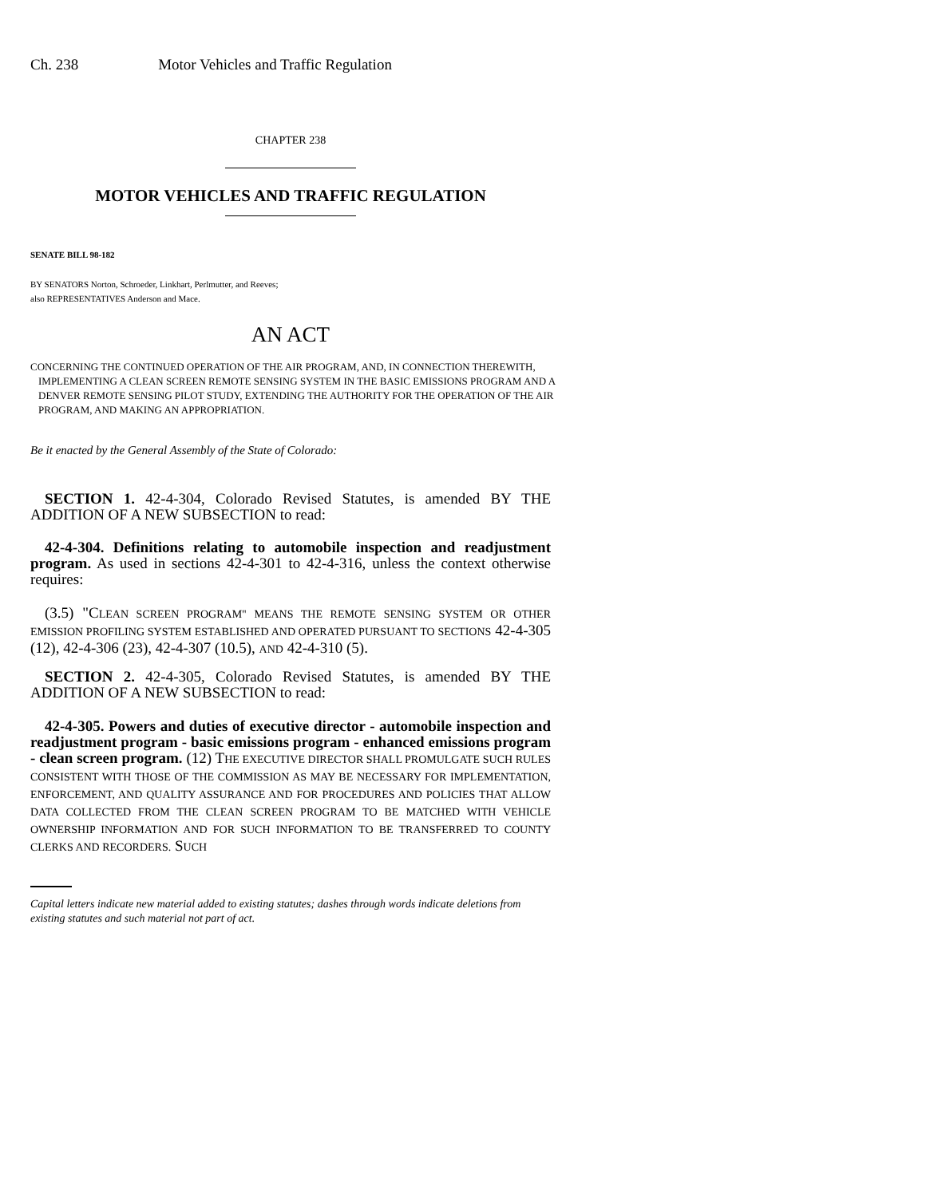Ch. 238 Motor Vehicles and Traffic Regulation
CHAPTER 238
MOTOR VEHICLES AND TRAFFIC REGULATION
SENATE BILL 98-182
BY SENATORS Norton, Schroeder, Linkhart, Perlmutter, and Reeves;
also REPRESENTATIVES Anderson and Mace.
AN ACT
CONCERNING THE CONTINUED OPERATION OF THE AIR PROGRAM, AND, IN CONNECTION THEREWITH, IMPLEMENTING A CLEAN SCREEN REMOTE SENSING SYSTEM IN THE BASIC EMISSIONS PROGRAM AND A DENVER REMOTE SENSING PILOT STUDY, EXTENDING THE AUTHORITY FOR THE OPERATION OF THE AIR PROGRAM, AND MAKING AN APPROPRIATION.
Be it enacted by the General Assembly of the State of Colorado:
SECTION 1. 42-4-304, Colorado Revised Statutes, is amended BY THE ADDITION OF A NEW SUBSECTION to read:
42-4-304. Definitions relating to automobile inspection and readjustment program. As used in sections 42-4-301 to 42-4-316, unless the context otherwise requires:
(3.5) "CLEAN SCREEN PROGRAM" MEANS THE REMOTE SENSING SYSTEM OR OTHER EMISSION PROFILING SYSTEM ESTABLISHED AND OPERATED PURSUANT TO SECTIONS 42-4-305 (12), 42-4-306 (23), 42-4-307 (10.5), AND 42-4-310 (5).
SECTION 2. 42-4-305, Colorado Revised Statutes, is amended BY THE ADDITION OF A NEW SUBSECTION to read:
42-4-305. Powers and duties of executive director - automobile inspection and readjustment program - basic emissions program - enhanced emissions program - clean screen program. (12) THE EXECUTIVE DIRECTOR SHALL PROMULGATE SUCH RULES CONSISTENT WITH THOSE OF THE COMMISSION AS MAY BE NECESSARY FOR IMPLEMENTATION, ENFORCEMENT, AND QUALITY ASSURANCE AND FOR PROCEDURES AND POLICIES THAT ALLOW DATA COLLECTED FROM THE CLEAN SCREEN PROGRAM TO BE MATCHED WITH VEHICLE OWNERSHIP INFORMATION AND FOR SUCH INFORMATION TO BE TRANSFERRED TO COUNTY CLERKS AND RECORDERS. SUCH
Capital letters indicate new material added to existing statutes; dashes through words indicate deletions from existing statutes and such material not part of act.